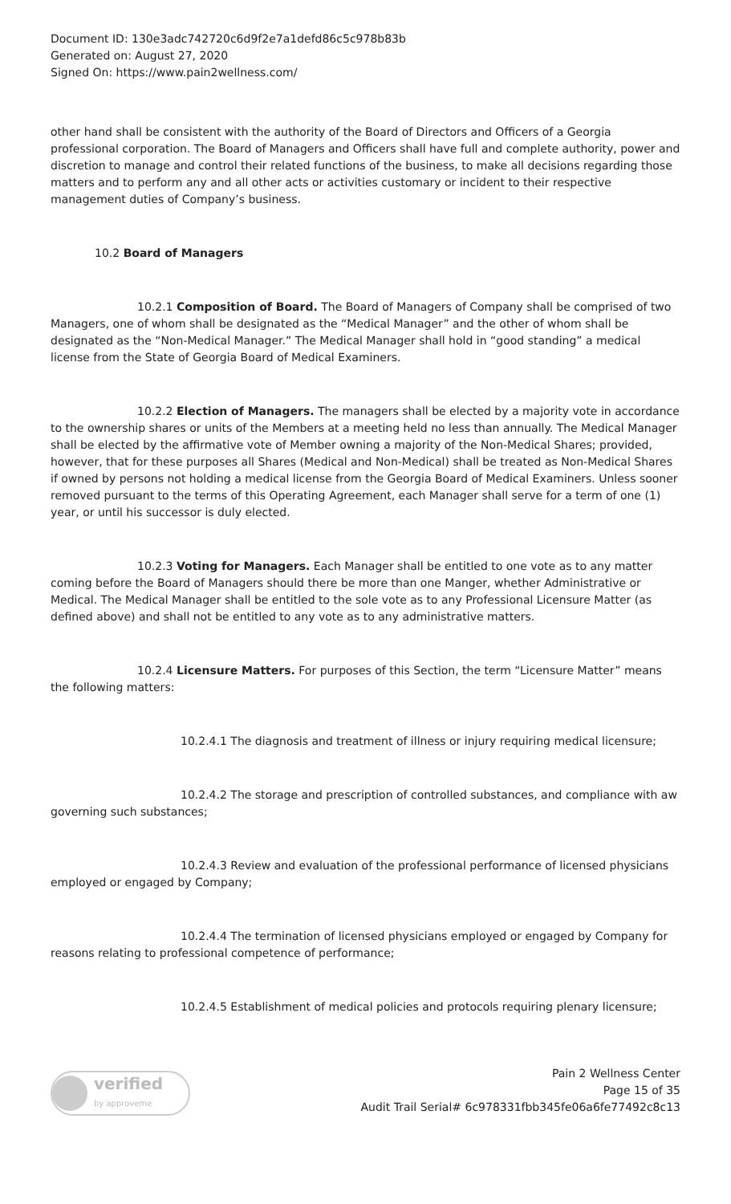Document ID: 130e3adc742720c6d9f2e7a1defd86c5c978b83b
Generated on: August 27, 2020
Signed On: https://www.pain2wellness.com/
other hand shall be consistent with the authority of the Board of Directors and Officers of a Georgia professional corporation. The Board of Managers and Officers shall have full and complete authority, power and discretion to manage and control their related functions of the business, to make all decisions regarding those matters and to perform any and all other acts or activities customary or incident to their respective management duties of Company’s business.
10.2 Board of Managers
10.2.1 Composition of Board. The Board of Managers of Company shall be comprised of two Managers, one of whom shall be designated as the “Medical Manager” and the other of whom shall be designated as the “Non-Medical Manager.” The Medical Manager shall hold in “good standing” a medical license from the State of Georgia Board of Medical Examiners.
10.2.2 Election of Managers. The managers shall be elected by a majority vote in accordance to the ownership shares or units of the Members at a meeting held no less than annually. The Medical Manager shall be elected by the affirmative vote of Member owning a majority of the Non-Medical Shares; provided, however, that for these purposes all Shares (Medical and Non-Medical) shall be treated as Non-Medical Shares if owned by persons not holding a medical license from the Georgia Board of Medical Examiners. Unless sooner removed pursuant to the terms of this Operating Agreement, each Manager shall serve for a term of one (1) year, or until his successor is duly elected.
10.2.3 Voting for Managers. Each Manager shall be entitled to one vote as to any matter coming before the Board of Managers should there be more than one Manger, whether Administrative or Medical. The Medical Manager shall be entitled to the sole vote as to any Professional Licensure Matter (as defined above) and shall not be entitled to any vote as to any administrative matters.
10.2.4 Licensure Matters. For purposes of this Section, the term “Licensure Matter” means the following matters:
10.2.4.1 The diagnosis and treatment of illness or injury requiring medical licensure;
10.2.4.2 The storage and prescription of controlled substances, and compliance with aw governing such substances;
10.2.4.3 Review and evaluation of the professional performance of licensed physicians employed or engaged by Company;
10.2.4.4 The termination of licensed physicians employed or engaged by Company for reasons relating to professional competence of performance;
10.2.4.5 Establishment of medical policies and protocols requiring plenary licensure;
verified
by approveme
Pain 2 Wellness Center
Page 15 of 35
Audit Trail Serial# 6c978331fbb345fe06a6fe77492c8c13